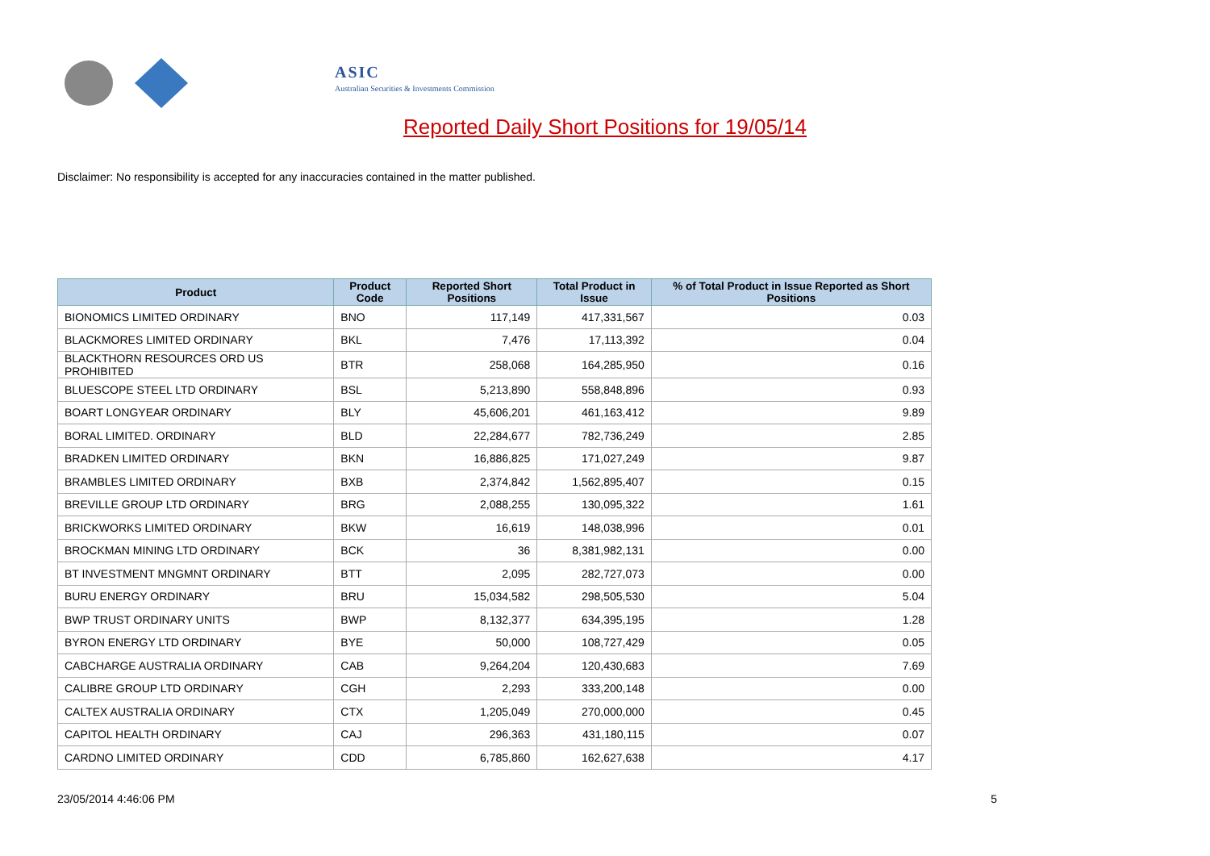ASIC
Australian Securities & Investments Commission
Reported Daily Short Positions for 19/05/14
Disclaimer: No responsibility is accepted for any inaccuracies contained in the matter published.
| Product | Product Code | Reported Short Positions | Total Product in Issue | % of Total Product in Issue Reported as Short Positions |
| --- | --- | --- | --- | --- |
| BIONOMICS LIMITED ORDINARY | BNO | 117,149 | 417,331,567 | 0.03 |
| BLACKMORES LIMITED ORDINARY | BKL | 7,476 | 17,113,392 | 0.04 |
| BLACKTHORN RESOURCES ORD US PROHIBITED | BTR | 258,068 | 164,285,950 | 0.16 |
| BLUESCOPE STEEL LTD ORDINARY | BSL | 5,213,890 | 558,848,896 | 0.93 |
| BOART LONGYEAR ORDINARY | BLY | 45,606,201 | 461,163,412 | 9.89 |
| BORAL LIMITED. ORDINARY | BLD | 22,284,677 | 782,736,249 | 2.85 |
| BRADKEN LIMITED ORDINARY | BKN | 16,886,825 | 171,027,249 | 9.87 |
| BRAMBLES LIMITED ORDINARY | BXB | 2,374,842 | 1,562,895,407 | 0.15 |
| BREVILLE GROUP LTD ORDINARY | BRG | 2,088,255 | 130,095,322 | 1.61 |
| BRICKWORKS LIMITED ORDINARY | BKW | 16,619 | 148,038,996 | 0.01 |
| BROCKMAN MINING LTD ORDINARY | BCK | 36 | 8,381,982,131 | 0.00 |
| BT INVESTMENT MNGMNT ORDINARY | BTT | 2,095 | 282,727,073 | 0.00 |
| BURU ENERGY ORDINARY | BRU | 15,034,582 | 298,505,530 | 5.04 |
| BWP TRUST ORDINARY UNITS | BWP | 8,132,377 | 634,395,195 | 1.28 |
| BYRON ENERGY LTD ORDINARY | BYE | 50,000 | 108,727,429 | 0.05 |
| CABCHARGE AUSTRALIA ORDINARY | CAB | 9,264,204 | 120,430,683 | 7.69 |
| CALIBRE GROUP LTD ORDINARY | CGH | 2,293 | 333,200,148 | 0.00 |
| CALTEX AUSTRALIA ORDINARY | CTX | 1,205,049 | 270,000,000 | 0.45 |
| CAPITOL HEALTH ORDINARY | CAJ | 296,363 | 431,180,115 | 0.07 |
| CARDNO LIMITED ORDINARY | CDD | 6,785,860 | 162,627,638 | 4.17 |
23/05/2014 4:46:06 PM 5